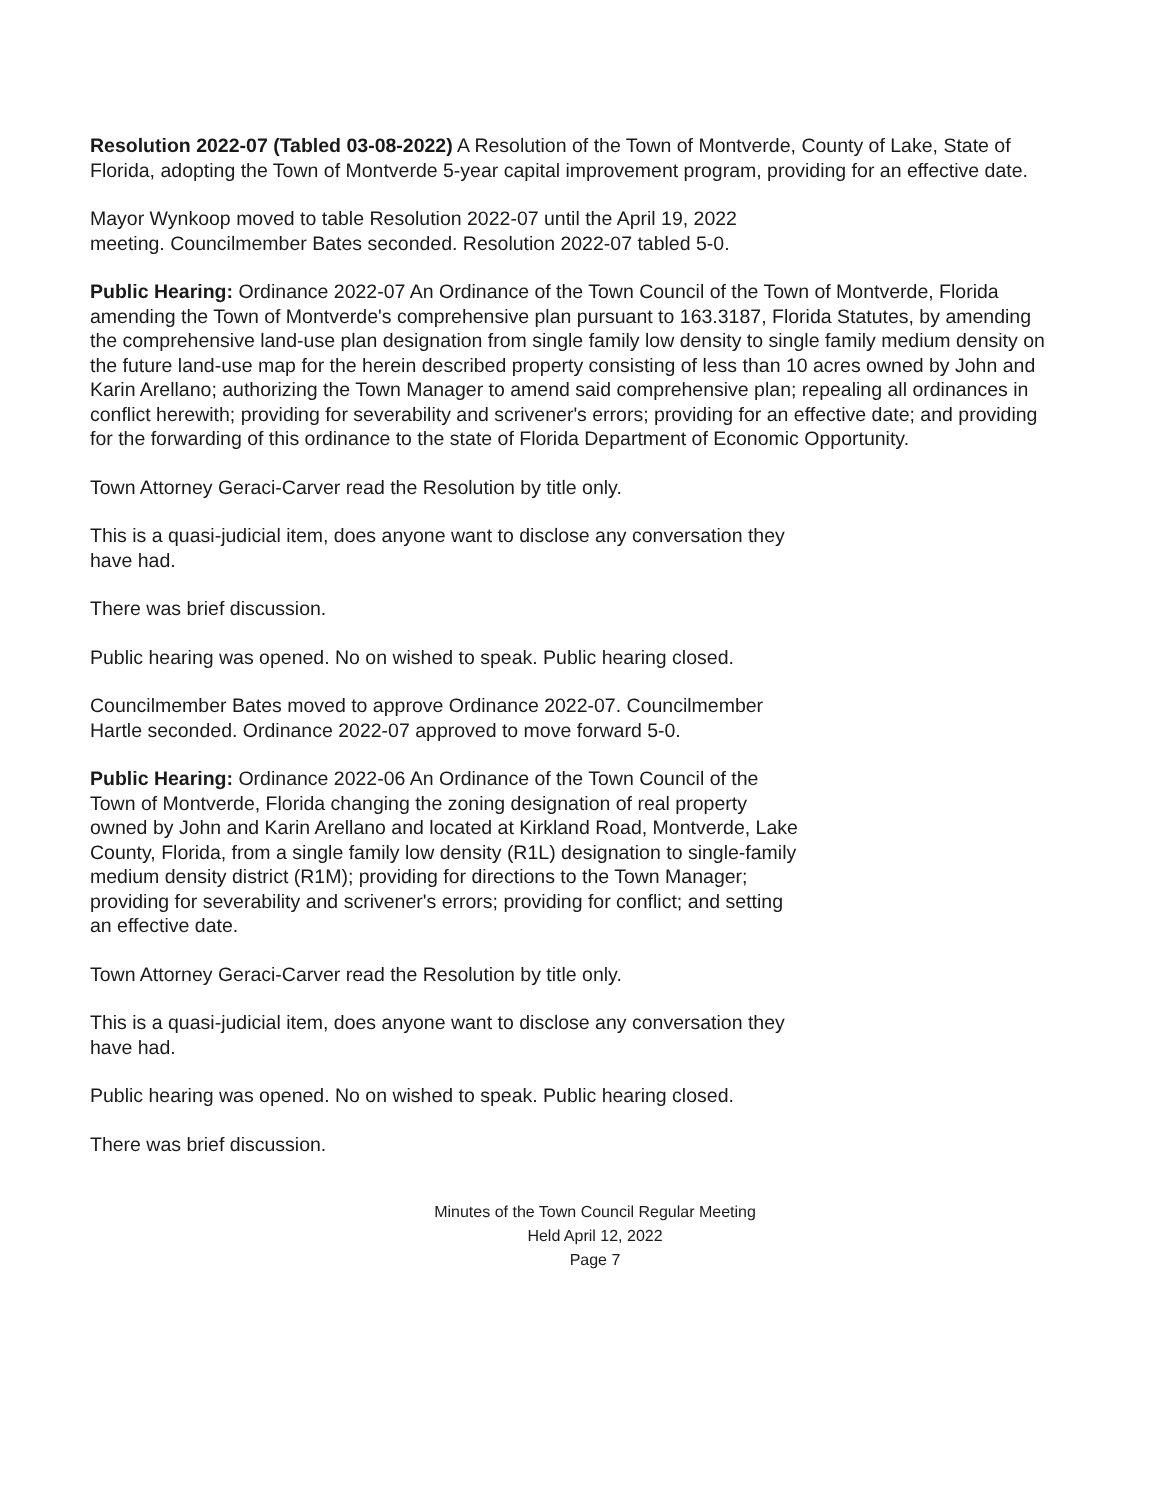Resolution 2022-07 (Tabled 03-08-2022) A Resolution of the Town of Montverde, County of Lake, State of Florida, adopting the Town of Montverde 5-year capital improvement program, providing for an effective date.
Mayor Wynkoop moved to table Resolution 2022-07 until the April 19, 2022
meeting. Councilmember Bates seconded. Resolution 2022-07 tabled 5-0.
Public Hearing: Ordinance 2022-07 An Ordinance of the Town Council of the Town of Montverde, Florida amending the Town of Montverde's comprehensive plan pursuant to 163.3187, Florida Statutes, by amending the comprehensive land-use plan designation from single family low density to single family medium density on the future land-use map for the herein described property consisting of less than 10 acres owned by John and Karin Arellano; authorizing the Town Manager to amend said comprehensive plan; repealing all ordinances in conflict herewith; providing for severability and scrivener's errors; providing for an effective date; and providing for the forwarding of this ordinance to the state of Florida Department of Economic Opportunity.
Town Attorney Geraci-Carver read the Resolution by title only.
This is a quasi-judicial item, does anyone want to disclose any conversation they
have had.
There was brief discussion.
Public hearing was opened. No on wished to speak. Public hearing closed.
Councilmember Bates moved to approve Ordinance 2022-07. Councilmember
Hartle seconded. Ordinance 2022-07 approved to move forward 5-0.
Public Hearing: Ordinance 2022-06 An Ordinance of the Town Council of the
Town of Montverde, Florida changing the zoning designation of real property
owned by John and Karin Arellano and located at Kirkland Road, Montverde, Lake
County, Florida, from a single family low density (R1L) designation to single-family
medium density district (R1M); providing for directions to the Town Manager;
providing for severability and scrivener's errors; providing for conflict; and setting
an effective date.
Town Attorney Geraci-Carver read the Resolution by title only.
This is a quasi-judicial item, does anyone want to disclose any conversation they
have had.
Public hearing was opened. No on wished to speak. Public hearing closed.
There was brief discussion.
Minutes of the Town Council Regular Meeting
Held April 12, 2022
Page 7